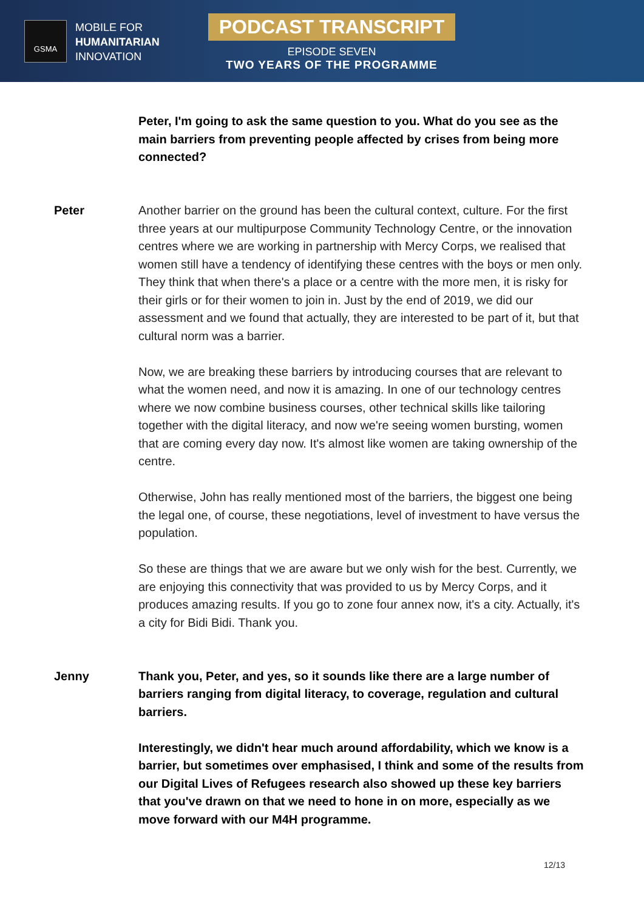GSMA
MOBILE FOR
HUMANITARIAN
INNOVATION
PODCAST TRANSCRIPT
EPISODE SEVEN
TWO YEARS OF THE PROGRAMME
Peter, I'm going to ask the same question to you. What do you see as the main barriers from preventing people affected by crises from being more connected?
Peter Another barrier on the ground has been the cultural context, culture. For the first three years at our multipurpose Community Technology Centre, or the innovation centres where we are working in partnership with Mercy Corps, we realised that women still have a tendency of identifying these centres with the boys or men only. They think that when there's a place or a centre with the more men, it is risky for their girls or for their women to join in. Just by the end of 2019, we did our assessment and we found that actually, they are interested to be part of it, but that cultural norm was a barrier.
Now, we are breaking these barriers by introducing courses that are relevant to what the women need, and now it is amazing. In one of our technology centres where we now combine business courses, other technical skills like tailoring together with the digital literacy, and now we're seeing women bursting, women that are coming every day now. It's almost like women are taking ownership of the centre.
Otherwise, John has really mentioned most of the barriers, the biggest one being the legal one, of course, these negotiations, level of investment to have versus the population.
So these are things that we are aware but we only wish for the best. Currently, we are enjoying this connectivity that was provided to us by Mercy Corps, and it produces amazing results. If you go to zone four annex now, it's a city. Actually, it's a city for Bidi Bidi. Thank you.
Jenny Thank you, Peter, and yes, so it sounds like there are a large number of barriers ranging from digital literacy, to coverage, regulation and cultural barriers.
Interestingly, we didn't hear much around affordability, which we know is a barrier, but sometimes over emphasised, I think and some of the results from our Digital Lives of Refugees research also showed up these key barriers that you've drawn on that we need to hone in on more, especially as we move forward with our M4H programme.
12/13